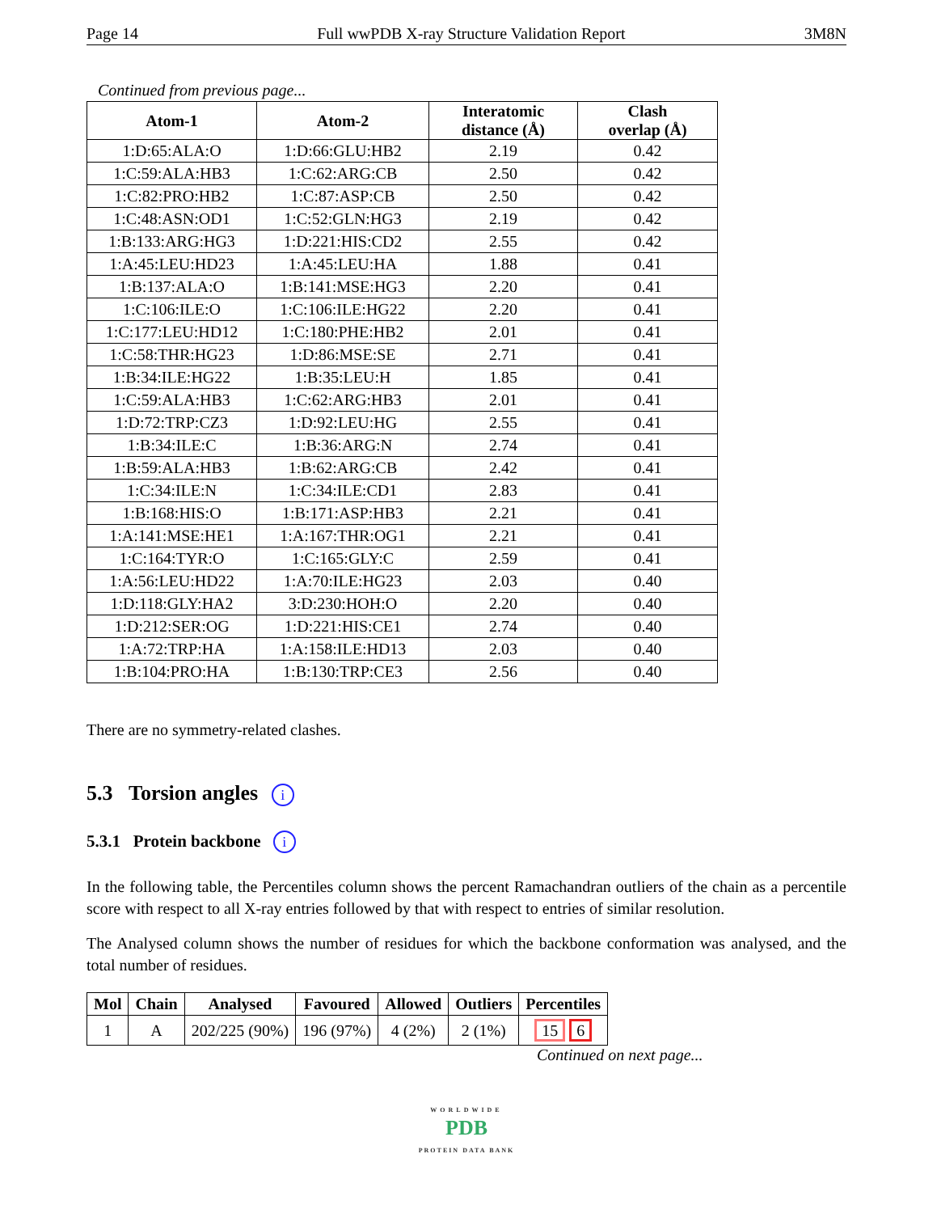Page 14 Full wwPDB X-ray Structure Validation Report 3M8N
Continued from previous page...
| Atom-1 | Atom-2 | Interatomic distance (Å) | Clash overlap (Å) |
| --- | --- | --- | --- |
| 1:D:65:ALA:O | 1:D:66:GLU:HB2 | 2.19 | 0.42 |
| 1:C:59:ALA:HB3 | 1:C:62:ARG:CB | 2.50 | 0.42 |
| 1:C:82:PRO:HB2 | 1:C:87:ASP:CB | 2.50 | 0.42 |
| 1:C:48:ASN:OD1 | 1:C:52:GLN:HG3 | 2.19 | 0.42 |
| 1:B:133:ARG:HG3 | 1:D:221:HIS:CD2 | 2.55 | 0.42 |
| 1:A:45:LEU:HD23 | 1:A:45:LEU:HA | 1.88 | 0.41 |
| 1:B:137:ALA:O | 1:B:141:MSE:HG3 | 2.20 | 0.41 |
| 1:C:106:ILE:O | 1:C:106:ILE:HG22 | 2.20 | 0.41 |
| 1:C:177:LEU:HD12 | 1:C:180:PHE:HB2 | 2.01 | 0.41 |
| 1:C:58:THR:HG23 | 1:D:86:MSE:SE | 2.71 | 0.41 |
| 1:B:34:ILE:HG22 | 1:B:35:LEU:H | 1.85 | 0.41 |
| 1:C:59:ALA:HB3 | 1:C:62:ARG:HB3 | 2.01 | 0.41 |
| 1:D:72:TRP:CZ3 | 1:D:92:LEU:HG | 2.55 | 0.41 |
| 1:B:34:ILE:C | 1:B:36:ARG:N | 2.74 | 0.41 |
| 1:B:59:ALA:HB3 | 1:B:62:ARG:CB | 2.42 | 0.41 |
| 1:C:34:ILE:N | 1:C:34:ILE:CD1 | 2.83 | 0.41 |
| 1:B:168:HIS:O | 1:B:171:ASP:HB3 | 2.21 | 0.41 |
| 1:A:141:MSE:HE1 | 1:A:167:THR:OG1 | 2.21 | 0.41 |
| 1:C:164:TYR:O | 1:C:165:GLY:C | 2.59 | 0.41 |
| 1:A:56:LEU:HD22 | 1:A:70:ILE:HG23 | 2.03 | 0.40 |
| 1:D:118:GLY:HA2 | 3:D:230:HOH:O | 2.20 | 0.40 |
| 1:D:212:SER:OG | 1:D:221:HIS:CE1 | 2.74 | 0.40 |
| 1:A:72:TRP:HA | 1:A:158:ILE:HD13 | 2.03 | 0.40 |
| 1:B:104:PRO:HA | 1:B:130:TRP:CE3 | 2.56 | 0.40 |
There are no symmetry-related clashes.
5.3 Torsion angles i
5.3.1 Protein backbone i
In the following table, the Percentiles column shows the percent Ramachandran outliers of the chain as a percentile score with respect to all X-ray entries followed by that with respect to entries of similar resolution.
The Analysed column shows the number of residues for which the backbone conformation was analysed, and the total number of residues.
| Mol | Chain | Analysed | Favoured | Allowed | Outliers | Percentiles |
| --- | --- | --- | --- | --- | --- | --- |
| 1 | A | 202/225 (90%) | 196 (97%) | 4 (2%) | 2 (1%) | 15 6 |
Continued on next page...
WORLDWIDE
PDB
PROTEIN DATA BANK